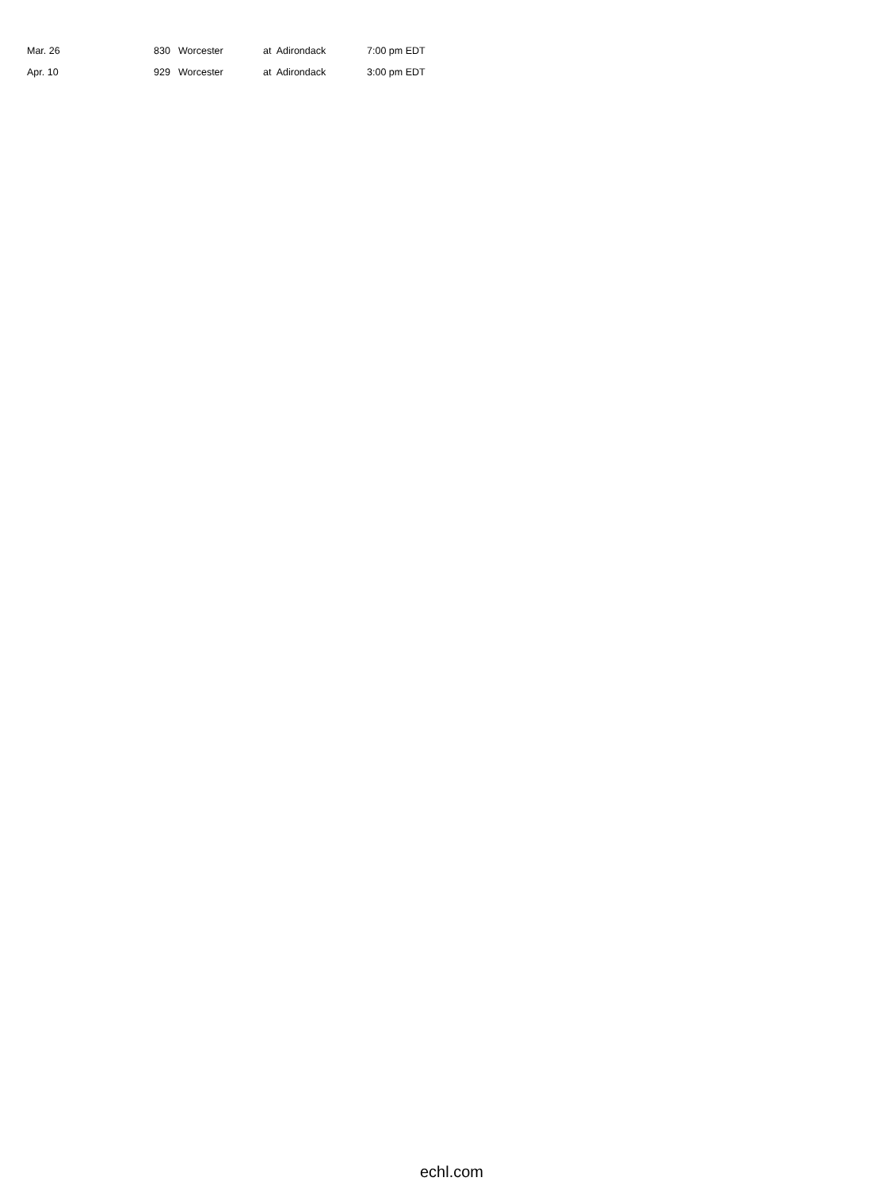| Mar. 26 | 830 | Worcester | at Adirondack | 7:00 pm EDT |
| Apr. 10 | 929 | Worcester | at Adirondack | 3:00 pm EDT |
echl.com